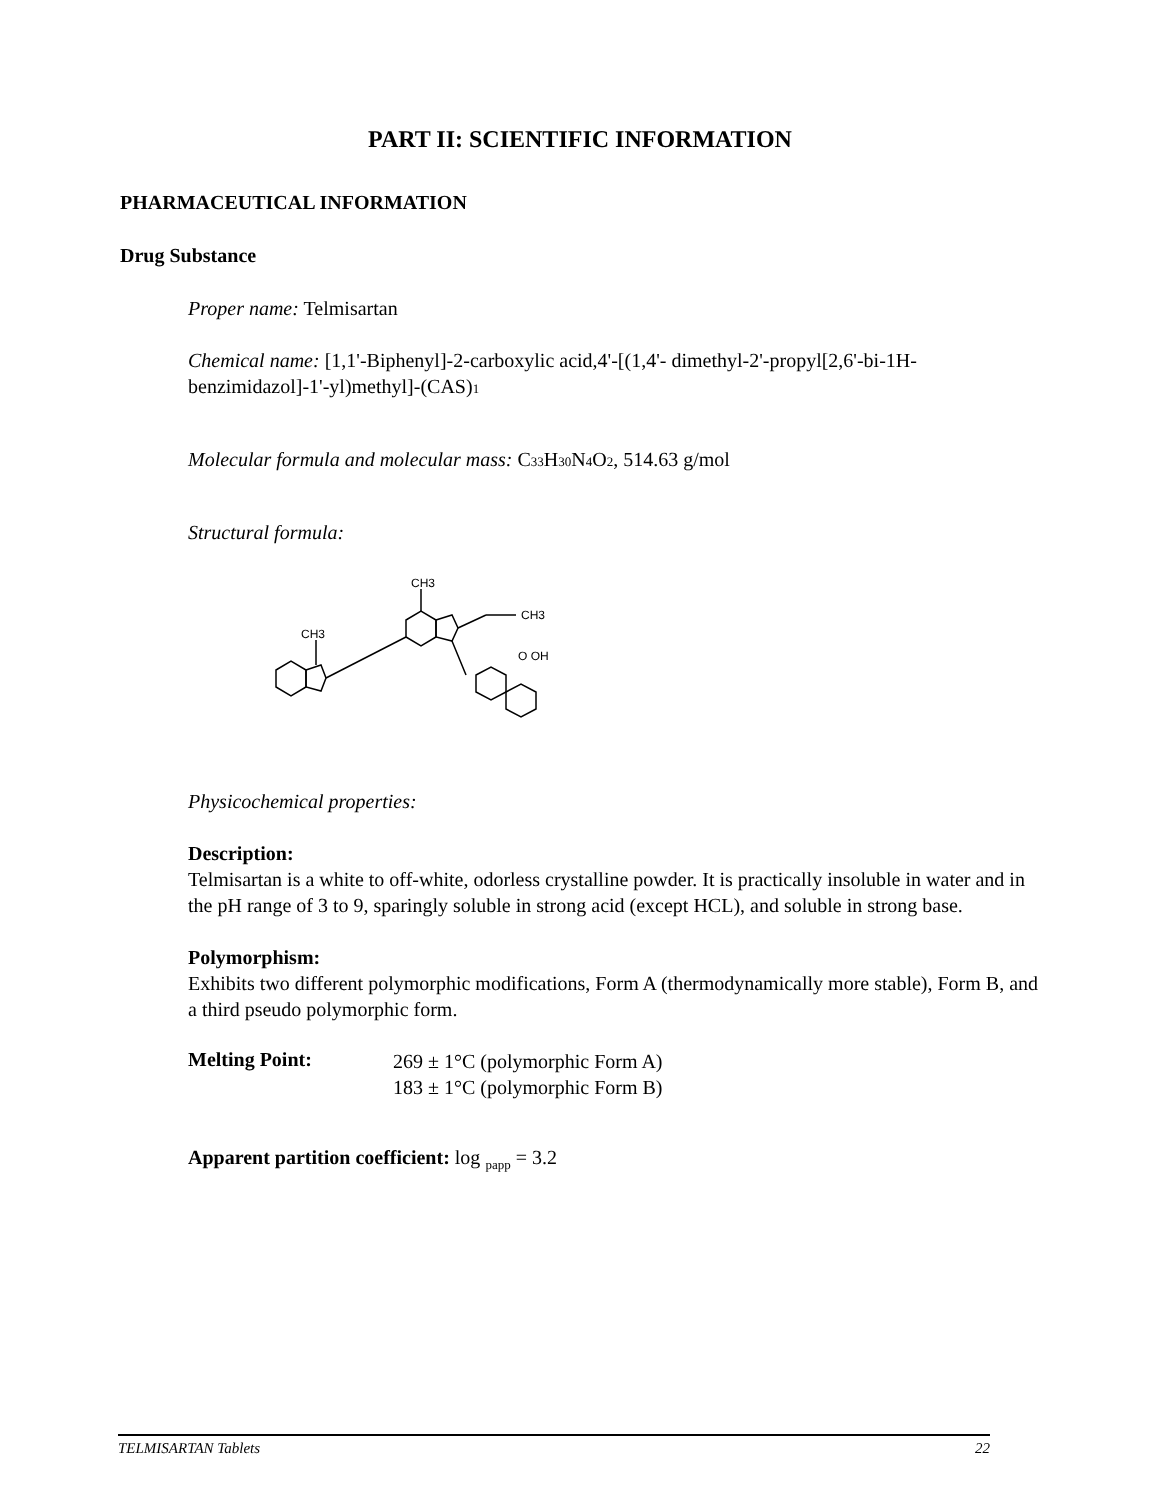PART II: SCIENTIFIC INFORMATION
PHARMACEUTICAL INFORMATION
Drug Substance
Proper name: Telmisartan
Chemical name: [1,1'-Biphenyl]-2-carboxylic acid,4'-[(1,4'- dimethyl-2'-propyl[2,6'-bi-1H-benzimidazol]-1'-yl)methyl]-(CAS)1
Molecular formula and molecular mass: C33 H30 N4 O2, 514.63 g/mol
Structural formula:
CH3
CH3
CH3
O OH
Physicochemical properties:
Description:
Telmisartan is a white to off-white, odorless crystalline powder. It is practically insoluble in water and in the pH range of 3 to 9, sparingly soluble in strong acid (except HCL), and soluble in strong base.
Polymorphism:
Exhibits two different polymorphic modifications, Form A (thermodynamically more stable), Form B, and a third pseudo polymorphic form.
Melting Point:
269 ± 1°C (polymorphic Form A)
183 ± 1°C (polymorphic Form B)
Apparent partition coefficient: log <sub>papp</sub> = 3.2
TELMISARTAN Tablets 22